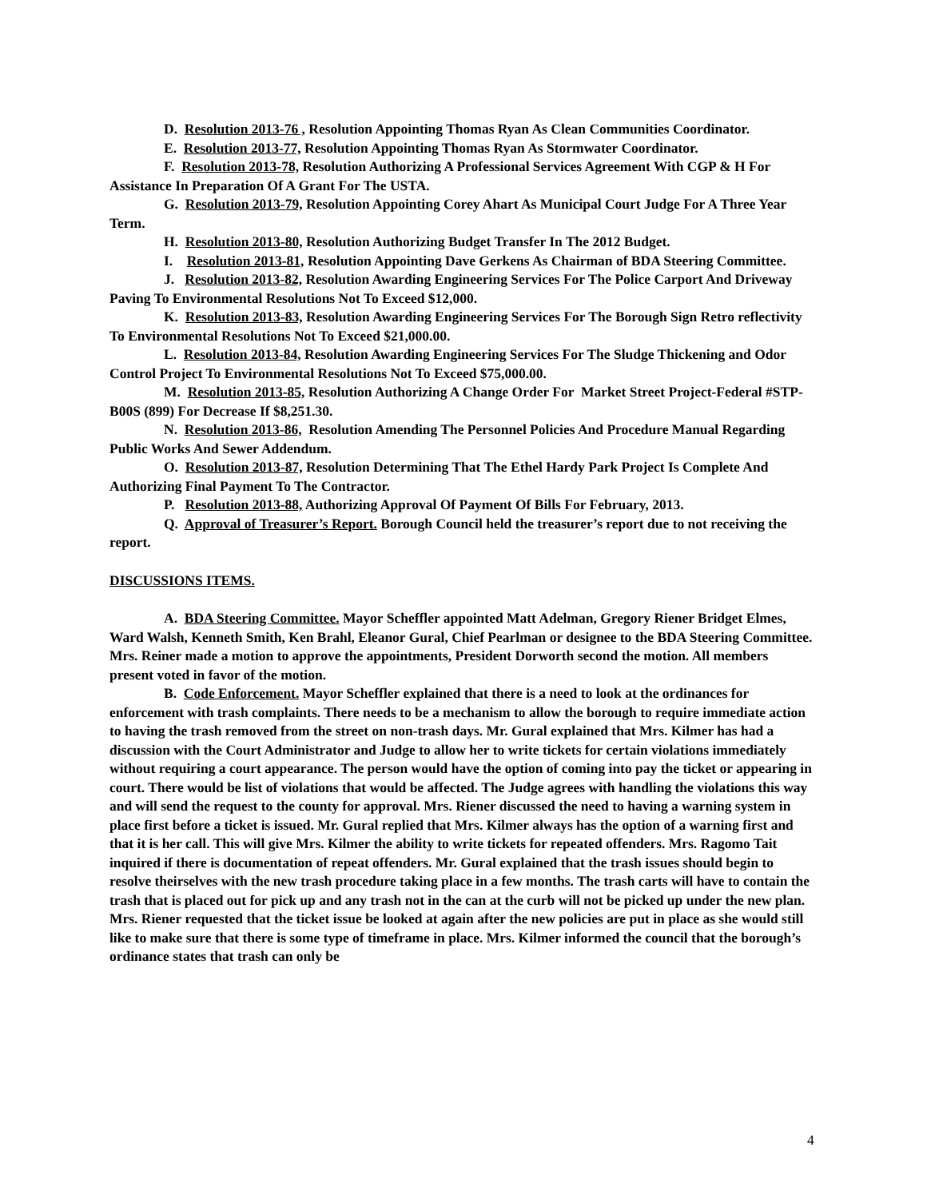D. Resolution 2013-76 , Resolution Appointing Thomas Ryan As Clean Communities Coordinator.
E. Resolution 2013-77, Resolution Appointing Thomas Ryan As Stormwater Coordinator.
F. Resolution 2013-78, Resolution Authorizing A Professional Services Agreement With CGP & H For Assistance In Preparation Of A Grant For The USTA.
G. Resolution 2013-79, Resolution Appointing Corey Ahart As Municipal Court Judge For A Three Year Term.
H. Resolution 2013-80, Resolution Authorizing Budget Transfer In The 2012 Budget.
I. Resolution 2013-81, Resolution Appointing Dave Gerkens As Chairman of BDA Steering Committee.
J. Resolution 2013-82, Resolution Awarding Engineering Services For The Police Carport And Driveway Paving To Environmental Resolutions Not To Exceed $12,000.
K. Resolution 2013-83, Resolution Awarding Engineering Services For The Borough Sign Retro reflectivity To Environmental Resolutions Not To Exceed $21,000.00.
L. Resolution 2013-84, Resolution Awarding Engineering Services For The Sludge Thickening and Odor Control Project To Environmental Resolutions Not To Exceed $75,000.00.
M. Resolution 2013-85, Resolution Authorizing A Change Order For Market Street Project-Federal #STP-B00S (899) For Decrease If $8,251.30.
N. Resolution 2013-86, Resolution Amending The Personnel Policies And Procedure Manual Regarding Public Works And Sewer Addendum.
O. Resolution 2013-87, Resolution Determining That The Ethel Hardy Park Project Is Complete And Authorizing Final Payment To The Contractor.
P. Resolution 2013-88, Authorizing Approval Of Payment Of Bills For February, 2013.
Q. Approval of Treasurer’s Report. Borough Council held the treasurer’s report due to not receiving the report.
DISCUSSIONS ITEMS.
A. BDA Steering Committee. Mayor Scheffler appointed Matt Adelman, Gregory Riener Bridget Elmes, Ward Walsh, Kenneth Smith, Ken Brahl, Eleanor Gural, Chief Pearlman or designee to the BDA Steering Committee. Mrs. Reiner made a motion to approve the appointments, President Dorworth second the motion. All members present voted in favor of the motion.
B. Code Enforcement. Mayor Scheffler explained that there is a need to look at the ordinances for enforcement with trash complaints. There needs to be a mechanism to allow the borough to require immediate action to having the trash removed from the street on non-trash days. Mr. Gural explained that Mrs. Kilmer has had a discussion with the Court Administrator and Judge to allow her to write tickets for certain violations immediately without requiring a court appearance. The person would have the option of coming into pay the ticket or appearing in court. There would be list of violations that would be affected. The Judge agrees with handling the violations this way and will send the request to the county for approval. Mrs. Riener discussed the need to having a warning system in place first before a ticket is issued. Mr. Gural replied that Mrs. Kilmer always has the option of a warning first and that it is her call. This will give Mrs. Kilmer the ability to write tickets for repeated offenders. Mrs. Ragomo Tait inquired if there is documentation of repeat offenders. Mr. Gural explained that the trash issues should begin to resolve theirselves with the new trash procedure taking place in a few months. The trash carts will have to contain the trash that is placed out for pick up and any trash not in the can at the curb will not be picked up under the new plan. Mrs. Riener requested that the ticket issue be looked at again after the new policies are put in place as she would still like to make sure that there is some type of timeframe in place. Mrs. Kilmer informed the council that the borough’s ordinance states that trash can only be
4